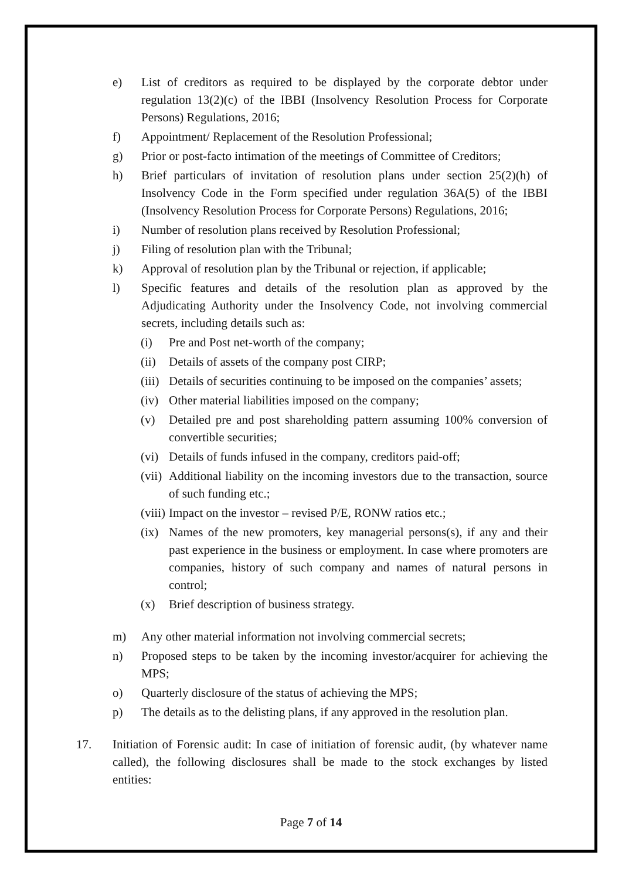e) List of creditors as required to be displayed by the corporate debtor under regulation 13(2)(c) of the IBBI (Insolvency Resolution Process for Corporate Persons) Regulations, 2016;
f) Appointment/ Replacement of the Resolution Professional;
g) Prior or post-facto intimation of the meetings of Committee of Creditors;
h) Brief particulars of invitation of resolution plans under section 25(2)(h) of Insolvency Code in the Form specified under regulation 36A(5) of the IBBI (Insolvency Resolution Process for Corporate Persons) Regulations, 2016;
i) Number of resolution plans received by Resolution Professional;
j) Filing of resolution plan with the Tribunal;
k) Approval of resolution plan by the Tribunal or rejection, if applicable;
l) Specific features and details of the resolution plan as approved by the Adjudicating Authority under the Insolvency Code, not involving commercial secrets, including details such as:
(i) Pre and Post net-worth of the company;
(ii) Details of assets of the company post CIRP;
(iii) Details of securities continuing to be imposed on the companies’ assets;
(iv) Other material liabilities imposed on the company;
(v) Detailed pre and post shareholding pattern assuming 100% conversion of convertible securities;
(vi) Details of funds infused in the company, creditors paid-off;
(vii) Additional liability on the incoming investors due to the transaction, source of such funding etc.;
(viii) Impact on the investor – revised P/E, RONW ratios etc.;
(ix) Names of the new promoters, key managerial persons(s), if any and their past experience in the business or employment. In case where promoters are companies, history of such company and names of natural persons in control;
(x) Brief description of business strategy.
m) Any other material information not involving commercial secrets;
n) Proposed steps to be taken by the incoming investor/acquirer for achieving the MPS;
o) Quarterly disclosure of the status of achieving the MPS;
p) The details as to the delisting plans, if any approved in the resolution plan.
17. Initiation of Forensic audit: In case of initiation of forensic audit, (by whatever name called), the following disclosures shall be made to the stock exchanges by listed entities:
Page 7 of 14